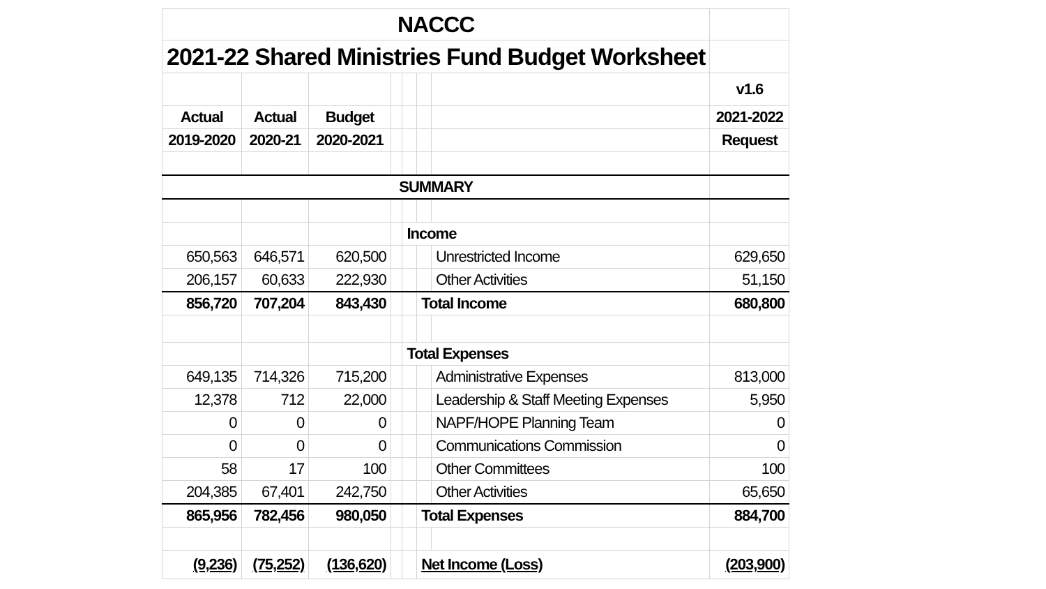| NACCC | | | | | | | |
| 2021-22 Shared Ministries Fund Budget Worksheet | | | | | | | |
| | | | | | | | v1.6 |
| Actual | Actual | Budget | | | | | 2021-2022 |
| 2019-2020 | 2020-21 | 2020-2021 | | | | | Request |
| SUMMARY | | | | | | | |
| | | | | Income | | | |
| 650,563 | 646,571 | 620,500 | | | | Unrestricted Income | 629,650 |
| 206,157 | 60,633 | 222,930 | | | | Other Activities | 51,150 |
| 856,720 | 707,204 | 843,430 | | | Total Income | | 680,800 |
| | | | | Total Expenses | | | |
| 649,135 | 714,326 | 715,200 | | | | Administrative Expenses | 813,000 |
| 12,378 | 712 | 22,000 | | | | Leadership & Staff Meeting Expenses | 5,950 |
| 0 | 0 | 0 | | | | NAPF/HOPE Planning Team | 0 |
| 0 | 0 | 0 | | | | Communications Commission | 0 |
| 58 | 17 | 100 | | | | Other Committees | 100 |
| 204,385 | 67,401 | 242,750 | | | | Other Activities | 65,650 |
| 865,956 | 782,456 | 980,050 | | | Total Expenses | | 884,700 |
| (9,236) | (75,252) | (136,620) | | | Net Income (Loss) | | (203,900) |